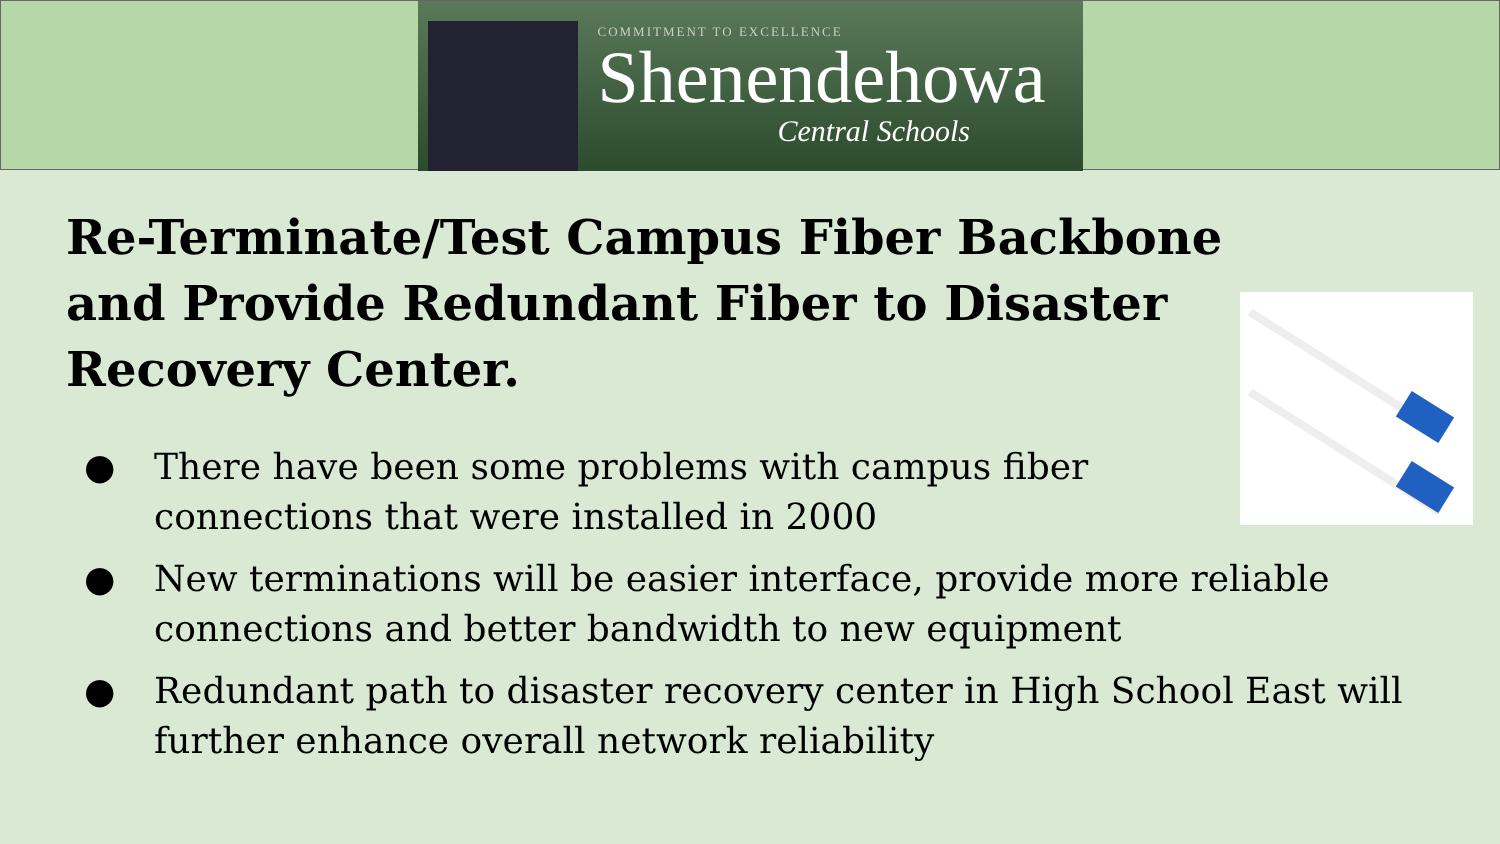COMMITMENT TO EXCELLENCE
Shenendehowa
Central Schools
Re-Terminate/Test Campus Fiber Backbone and Provide Redundant Fiber to Disaster Recovery Center.
● There have been some problems with campus fiber
connections that were installed in 2000
● New terminations will be easier interface, provide more reliable connections and better bandwidth to new equipment
● Redundant path to disaster recovery center in High School East will further enhance overall network reliability